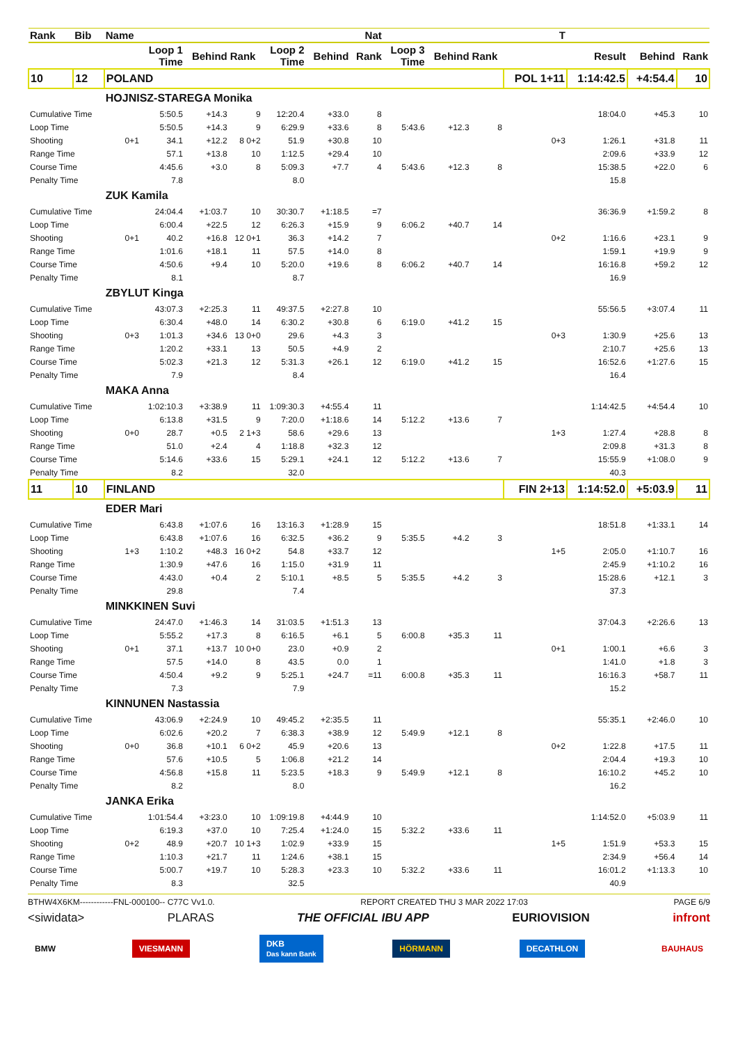| Rank | Bib | Name | | | | | | Nat | | | | T | | | |
| --- | --- | --- | --- | --- | --- | --- | --- | --- | --- | --- | --- | --- | --- | --- | --- |
| | | | Loop 1 Time | Behind | Rank | Loop 2 Time | Behind | Rank | Loop 3 Time | Behind | Rank | | Result | Behind | Rank |
| 10 | 12 | POLAND | | | | | | | | | | POL 1+11 | 1:14:42.5 | +4:54.4 | 10 |
| | | HOJNISZ-STAREGA Monika | | | | | | | | | | | | | |
| Cumulative Time | | | 5:50.5 | +14.3 | 9 | 12:20.4 | +33.0 | 8 | | | | | 18:04.0 | +45.3 | 10 |
| Loop Time | | | 5:50.5 | +14.3 | 9 | 6:29.9 | +33.6 | 8 | 5:43.6 | +12.3 | 8 | | | | |
| Shooting | | 0+1 | 34.1 | +12.2 | 8 0+2 | 51.9 | +30.8 | 10 | | | | 0+3 | 1:26.1 | +31.8 | 11 |
| Range Time | | | 57.1 | +13.8 | 10 | 1:12.5 | +29.4 | 10 | | | | | 2:09.6 | +33.9 | 12 |
| Course Time | | | 4:45.6 | +3.0 | 8 | 5:09.3 | +7.7 | 4 | 5:43.6 | +12.3 | 8 | | 15:38.5 | +22.0 | 6 |
| Penalty Time | | | 7.8 | | | 8.0 | | | | | | | 15.8 | | |
| | | ZUK Kamila | | | | | | | | | | | | | |
| Cumulative Time | | | 24:04.4 | +1:03.7 | 10 | 30:30.7 | +1:18.5 | =7 | | | | | 36:36.9 | +1:59.2 | 8 |
| Loop Time | | | 6:00.4 | +22.5 | 12 | 6:26.3 | +15.9 | 9 | 6:06.2 | +40.7 | 14 | | | | |
| Shooting | | 0+1 | 40.2 | +16.8 | 12 0+1 | 36.3 | +14.2 | 7 | | | | 0+2 | 1:16.6 | +23.1 | 9 |
| Range Time | | | 1:01.6 | +18.1 | 11 | 57.5 | +14.0 | 8 | | | | | 1:59.1 | +19.9 | 9 |
| Course Time | | | 4:50.6 | +9.4 | 10 | 5:20.0 | +19.6 | 8 | 6:06.2 | +40.7 | 14 | | 16:16.8 | +59.2 | 12 |
| Penalty Time | | | 8.1 | | | 8.7 | | | | | | | 16.9 | | |
| | | ZBYLUT Kinga | | | | | | | | | | | | | |
| Cumulative Time | | | 43:07.3 | +2:25.3 | 11 | 49:37.5 | +2:27.8 | 10 | | | | | 55:56.5 | +3:07.4 | 11 |
| Loop Time | | | 6:30.4 | +48.0 | 14 | 6:30.2 | +30.8 | 6 | 6:19.0 | +41.2 | 15 | | | | |
| Shooting | | 0+3 | 1:01.3 | +34.6 | 13 0+0 | 29.6 | +4.3 | 3 | | | | 0+3 | 1:30.9 | +25.6 | 13 |
| Range Time | | | 1:20.2 | +33.1 | 13 | 50.5 | +4.9 | 2 | | | | | 2:10.7 | +25.6 | 13 |
| Course Time | | | 5:02.3 | +21.3 | 12 | 5:31.3 | +26.1 | 12 | 6:19.0 | +41.2 | 15 | | 16:52.6 | +1:27.6 | 15 |
| Penalty Time | | | 7.9 | | | 8.4 | | | | | | | 16.4 | | |
| | | MAKA Anna | | | | | | | | | | | | | |
| Cumulative Time | | | 1:02:10.3 | +3:38.9 | 11 | 1:09:30.3 | +4:55.4 | 11 | | | | | 1:14:42.5 | +4:54.4 | 10 |
| Loop Time | | | 6:13.8 | +31.5 | 9 | 7:20.0 | +1:18.6 | 14 | 5:12.2 | +13.6 | 7 | | | | |
| Shooting | | 0+0 | 28.7 | +0.5 | 2 1+3 | 58.6 | +29.6 | 13 | | | | 1+3 | 1:27.4 | +28.8 | 8 |
| Range Time | | | 51.0 | +2.4 | 4 | 1:18.8 | +32.3 | 12 | | | | | 2:09.8 | +31.3 | 8 |
| Course Time | | | 5:14.6 | +33.6 | 15 | 5:29.1 | +24.1 | 12 | 5:12.2 | +13.6 | 7 | | 15:55.9 | +1:08.0 | 9 |
| Penalty Time | | | 8.2 | | | 32.0 | | | | | | | 40.3 | | |
| 11 | 10 | FINLAND | | | | | | | | | | FIN 2+13 | 1:14:52.0 | +5:03.9 | 11 |
| | | EDER Mari | | | | | | | | | | | | | |
| Cumulative Time | | | 6:43.8 | +1:07.6 | 16 | 13:16.3 | +1:28.9 | 15 | | | | | 18:51.8 | +1:33.1 | 14 |
| Loop Time | | | 6:43.8 | +1:07.6 | 16 | 6:32.5 | +36.2 | 9 | 5:35.5 | +4.2 | 3 | | | | |
| Shooting | | 1+3 | 1:10.2 | +48.3 | 16 0+2 | 54.8 | +33.7 | 12 | | | | 1+5 | 2:05.0 | +1:10.7 | 16 |
| Range Time | | | 1:30.9 | +47.6 | 16 | 1:15.0 | +31.9 | 11 | | | | | 2:45.9 | +1:10.2 | 16 |
| Course Time | | | 4:43.0 | +0.4 | 2 | 5:10.1 | +8.5 | 5 | 5:35.5 | +4.2 | 3 | | 15:28.6 | +12.1 | 3 |
| Penalty Time | | | 29.8 | | | 7.4 | | | | | | | 37.3 | | |
| | | MINKKINEN Suvi | | | | | | | | | | | | | |
| Cumulative Time | | | 24:47.0 | +1:46.3 | 14 | 31:03.5 | +1:51.3 | 13 | | | | | 37:04.3 | +2:26.6 | 13 |
| Loop Time | | | 5:55.2 | +17.3 | 8 | 6:16.5 | +6.1 | 5 | 6:00.8 | +35.3 | 11 | | | | |
| Shooting | | 0+1 | 37.1 | +13.7 | 10 0+0 | 23.0 | +0.9 | 2 | | | | 0+1 | 1:00.1 | +6.6 | 3 |
| Range Time | | | 57.5 | +14.0 | 8 | 43.5 | 0.0 | 1 | | | | | 1:41.0 | +1.8 | 3 |
| Course Time | | | 4:50.4 | +9.2 | 9 | 5:25.1 | +24.7 | =11 | 6:00.8 | +35.3 | 11 | | 16:16.3 | +58.7 | 11 |
| Penalty Time | | | 7.3 | | | 7.9 | | | | | | | 15.2 | | |
| | | KINNUNEN Nastassia | | | | | | | | | | | | | |
| Cumulative Time | | | 43:06.9 | +2:24.9 | 10 | 49:45.2 | +2:35.5 | 11 | | | | | 55:35.1 | +2:46.0 | 10 |
| Loop Time | | | 6:02.6 | +20.2 | 7 | 6:38.3 | +38.9 | 12 | 5:49.9 | +12.1 | 8 | | | | |
| Shooting | | 0+0 | 36.8 | +10.1 | 6 0+2 | 45.9 | +20.6 | 13 | | | | 0+2 | 1:22.8 | +17.5 | 11 |
| Range Time | | | 57.6 | +10.5 | 5 | 1:06.8 | +21.2 | 14 | | | | | 2:04.4 | +19.3 | 10 |
| Course Time | | | 4:56.8 | +15.8 | 11 | 5:23.5 | +18.3 | 9 | 5:49.9 | +12.1 | 8 | | 16:10.2 | +45.2 | 10 |
| Penalty Time | | | 8.2 | | | 8.0 | | | | | | | 16.2 | | |
| | | JANKA Erika | | | | | | | | | | | | | |
| Cumulative Time | | | 1:01:54.4 | +3:23.0 | 10 | 1:09:19.8 | +4:44.9 | 10 | | | | | 1:14:52.0 | +5:03.9 | 11 |
| Loop Time | | | 6:19.3 | +37.0 | 10 | 7:25.4 | +1:24.0 | 15 | 5:32.2 | +33.6 | 11 | | | | |
| Shooting | | 0+2 | 48.9 | +20.7 | 10 1+3 | 1:02.9 | +33.9 | 15 | | | | 1+5 | 1:51.9 | +53.3 | 15 |
| Range Time | | | 1:10.3 | +21.7 | 11 | 1:24.6 | +38.1 | 15 | | | | | 2:34.9 | +56.4 | 14 |
| Course Time | | | 5:00.7 | +19.7 | 10 | 5:28.3 | +23.3 | 10 | 5:32.2 | +33.6 | 11 | | 16:01.2 | +1:13.3 | 10 |
| Penalty Time | | | 8.3 | | | 32.5 | | | | | | | 40.9 | | |
BTHW4X6KM------------FNL-000100-- C77C Vv1.0. REPORT CREATED THU 3 MAR 2022 17:03 PAGE 6/9
<siwidata> PLARAS THE OFFICIAL IBU APP EURIOVISION infront
BMW VIESMANN DKB
Das kann Bank HÖRMANN DECATHLON BAUHAUS